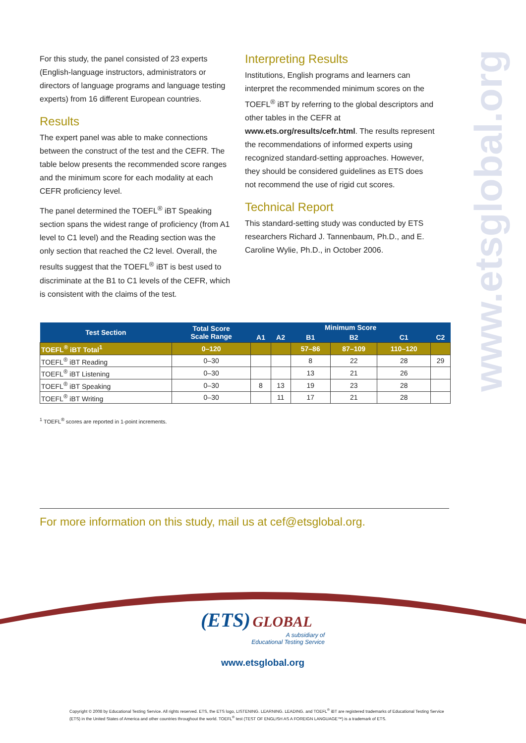For this study, the panel consisted of 23 experts (English-language instructors, administrators or directors of language programs and language testing experts) from 16 different European countries.
Results
The expert panel was able to make connections between the construct of the test and the CEFR. The table below presents the recommended score ranges and the minimum score for each modality at each CEFR proficiency level.
The panel determined the TOEFL<sup>®</sup> iBT Speaking section spans the widest range of proficiency (from A1 level to C1 level) and the Reading section was the only section that reached the C2 level. Overall, the results suggest that the TOEFL<sup>®</sup> iBT is best used to discriminate at the B1 to C1 levels of the CEFR, which is consistent with the claims of the test.
Interpreting Results
Institutions, English programs and learners can interpret the recommended minimum scores on the TOEFL<sup>®</sup> iBT by referring to the global descriptors and other tables in the CEFR at www.ets.org/results/cefr.html. The results represent the recommendations of informed experts using recognized standard-setting approaches. However, they should be considered guidelines as ETS does not recommend the use of rigid cut scores.
Technical Report
This standard-setting study was conducted by ETS researchers Richard J. Tannenbaum, Ph.D., and E. Caroline Wylie, Ph.D., in October 2006.
www.etsglobal.org
| Test Section | Total Score Scale Range | Minimum Score | | | | | |
| --- | --- | --- | --- | --- | --- | --- | --- |
| | | A1 | A2 | B1 | B2 | C1 | C2 |
| TOEFL<sup>®</sup> iBT Total<sup>1</sup> | 0–120 | | | 57–86 | 87–109 | 110–120 | |
| TOEFL<sup>®</sup> iBT Reading | 0–30 | | | 8 | 22 | 28 | 29 |
| TOEFL<sup>®</sup> iBT Listening | 0–30 | | | 13 | 21 | 26 | |
| TOEFL<sup>®</sup> iBT Speaking | 0–30 | 8 | 13 | 19 | 23 | 28 | |
| TOEFL<sup>®</sup> iBT Writing | 0–30 | | 11 | 17 | 21 | 28 | |
<sup>1</sup> TOEFL<sup>®</sup> scores are reported in 1-point increments.
For more information on this study, mail us at cef@etsglobal.org.
(ETS) GLOBAL
A subsidiary of
Educational Testing Service
www.etsglobal.org
Copyright © 2008 by Educational Testing Service. All rights reserved. ETS, the ETS logo, LISTENING. LEARNING. LEADING. and TOEFL<sup>®</sup> iBT are registered trademarks of Educational Testing Service (ETS) in the United States of America and other countries throughout the world. TOEFL<sup>®</sup> test (TEST OF ENGLISH AS A FOREIGN LANGUAGE™) is a trademark of ETS.